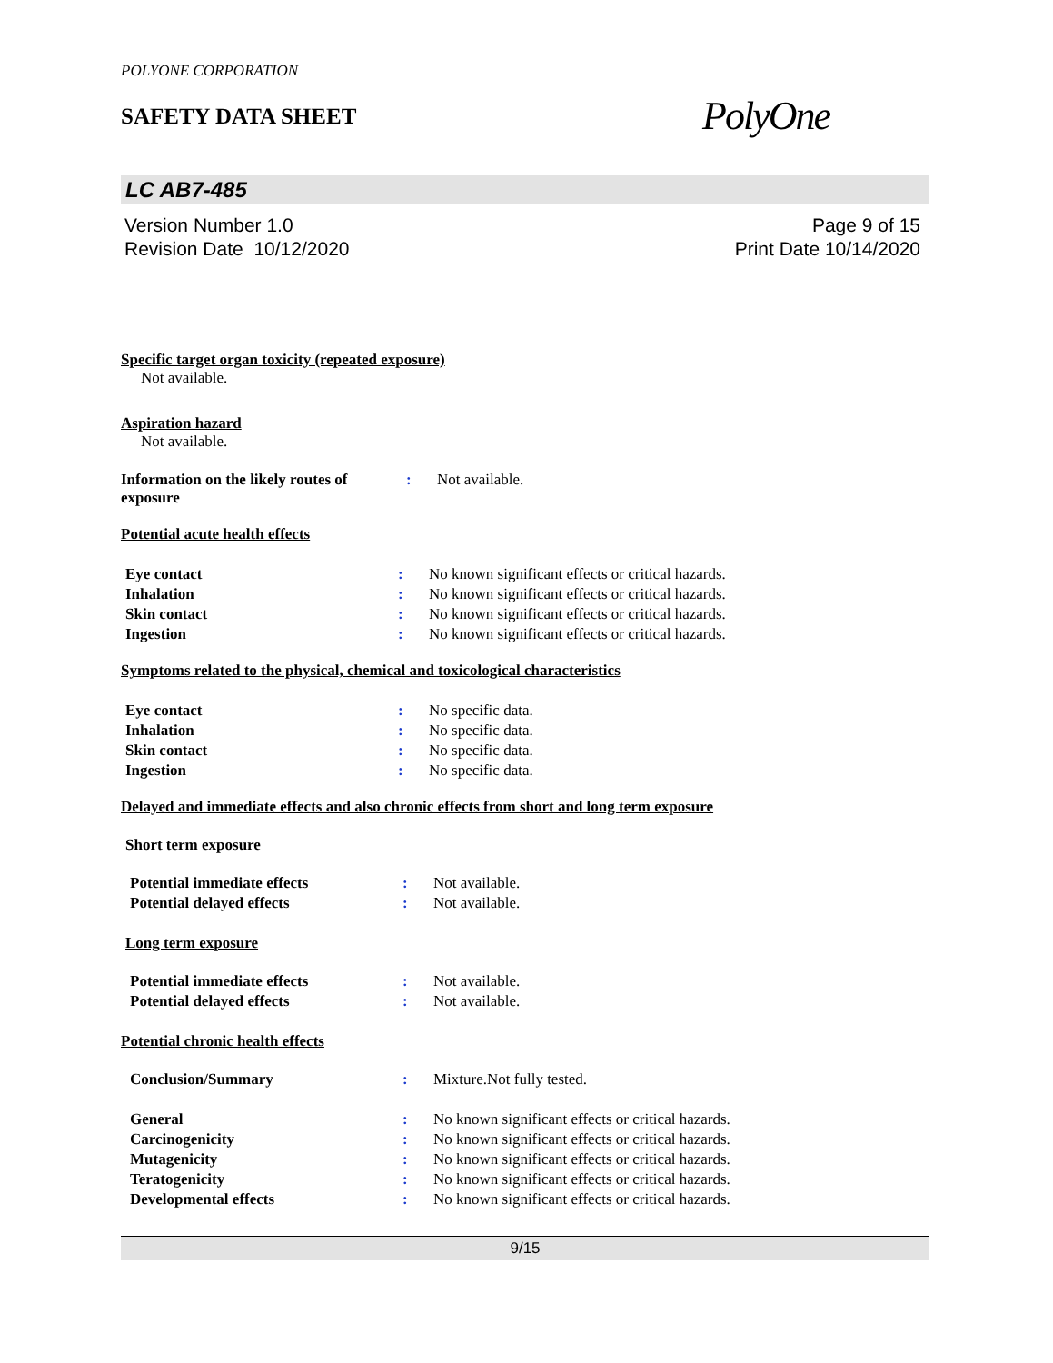POLYONE CORPORATION
SAFETY DATA SHEET
PolyOne
LC AB7-485
Version Number 1.0
Revision Date 10/12/2020
Page 9 of 15
Print Date 10/14/2020
Specific target organ toxicity (repeated exposure)
Not available.
Aspiration hazard
Not available.
| Information on the likely routes of exposure | : | Not available. |
Potential acute health effects
| Eye contact | : | No known significant effects or critical hazards. |
| Inhalation | : | No known significant effects or critical hazards. |
| Skin contact | : | No known significant effects or critical hazards. |
| Ingestion | : | No known significant effects or critical hazards. |
Symptoms related to the physical, chemical and toxicological characteristics
| Eye contact | : | No specific data. |
| Inhalation | : | No specific data. |
| Skin contact | : | No specific data. |
| Ingestion | : | No specific data. |
Delayed and immediate effects and also chronic effects from short and long term exposure
Short term exposure
| Potential immediate effects | : | Not available. |
| Potential delayed effects | : | Not available. |
Long term exposure
| Potential immediate effects | : | Not available. |
| Potential delayed effects | : | Not available. |
Potential chronic health effects
| Conclusion/Summary | : | Mixture.Not fully tested. |
| General | : | No known significant effects or critical hazards. |
| Carcinogenicity | : | No known significant effects or critical hazards. |
| Mutagenicity | : | No known significant effects or critical hazards. |
| Teratogenicity | : | No known significant effects or critical hazards. |
| Developmental effects | : | No known significant effects or critical hazards. |
9/15